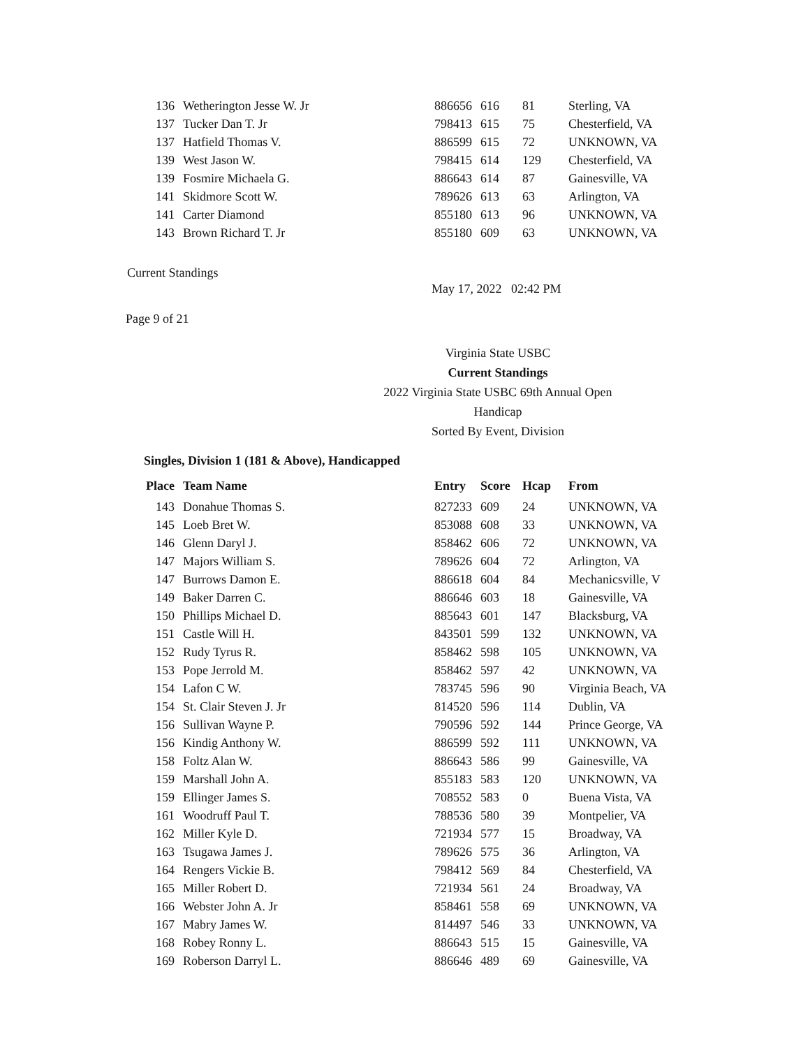| 136 | Wetherington Jesse W. Jr | 886656 | 616 | 81 | Sterling, VA |
| 137 | Tucker Dan T. Jr | 798413 | 615 | 75 | Chesterfield, VA |
| 137 | Hatfield Thomas V. | 886599 | 615 | 72 | UNKNOWN, VA |
| 139 | West Jason W. | 798415 | 614 | 129 | Chesterfield, VA |
| 139 | Fosmire Michaela G. | 886643 | 614 | 87 | Gainesville, VA |
| 141 | Skidmore Scott W. | 789626 | 613 | 63 | Arlington, VA |
| 141 | Carter Diamond | 855180 | 613 | 96 | UNKNOWN, VA |
| 143 | Brown Richard T. Jr | 855180 | 609 | 63 | UNKNOWN, VA |
Current Standings
May 17, 2022 02:42 PM
Page 9 of 21
Virginia State USBC
Current Standings
2022 Virginia State USBC 69th Annual Open Handicap
Sorted By Event, Division
Singles, Division 1 (181 & Above), Handicapped
| Place | Team Name | Entry | Score | Hcap | From |
| --- | --- | --- | --- | --- | --- |
| 143 | Donahue Thomas S. | 827233 | 609 | 24 | UNKNOWN, VA |
| 145 | Loeb Bret W. | 853088 | 608 | 33 | UNKNOWN, VA |
| 146 | Glenn Daryl J. | 858462 | 606 | 72 | UNKNOWN, VA |
| 147 | Majors William S. | 789626 | 604 | 72 | Arlington, VA |
| 147 | Burrows Damon E. | 886618 | 604 | 84 | Mechanicsville, V |
| 149 | Baker Darren C. | 886646 | 603 | 18 | Gainesville, VA |
| 150 | Phillips Michael D. | 885643 | 601 | 147 | Blacksburg, VA |
| 151 | Castle Will H. | 843501 | 599 | 132 | UNKNOWN, VA |
| 152 | Rudy Tyrus R. | 858462 | 598 | 105 | UNKNOWN, VA |
| 153 | Pope Jerrold M. | 858462 | 597 | 42 | UNKNOWN, VA |
| 154 | Lafon C W. | 783745 | 596 | 90 | Virginia Beach, VA |
| 154 | St. Clair Steven J. Jr | 814520 | 596 | 114 | Dublin, VA |
| 156 | Sullivan Wayne P. | 790596 | 592 | 144 | Prince George, VA |
| 156 | Kindig Anthony W. | 886599 | 592 | 111 | UNKNOWN, VA |
| 158 | Foltz Alan W. | 886643 | 586 | 99 | Gainesville, VA |
| 159 | Marshall John A. | 855183 | 583 | 120 | UNKNOWN, VA |
| 159 | Ellinger James S. | 708552 | 583 | 0 | Buena Vista, VA |
| 161 | Woodruff Paul T. | 788536 | 580 | 39 | Montpelier, VA |
| 162 | Miller Kyle D. | 721934 | 577 | 15 | Broadway, VA |
| 163 | Tsugawa James J. | 789626 | 575 | 36 | Arlington, VA |
| 164 | Rengers Vickie B. | 798412 | 569 | 84 | Chesterfield, VA |
| 165 | Miller Robert D. | 721934 | 561 | 24 | Broadway, VA |
| 166 | Webster John A. Jr | 858461 | 558 | 69 | UNKNOWN, VA |
| 167 | Mabry James W. | 814497 | 546 | 33 | UNKNOWN, VA |
| 168 | Robey Ronny L. | 886643 | 515 | 15 | Gainesville, VA |
| 169 | Roberson Darryl L. | 886646 | 489 | 69 | Gainesville, VA |